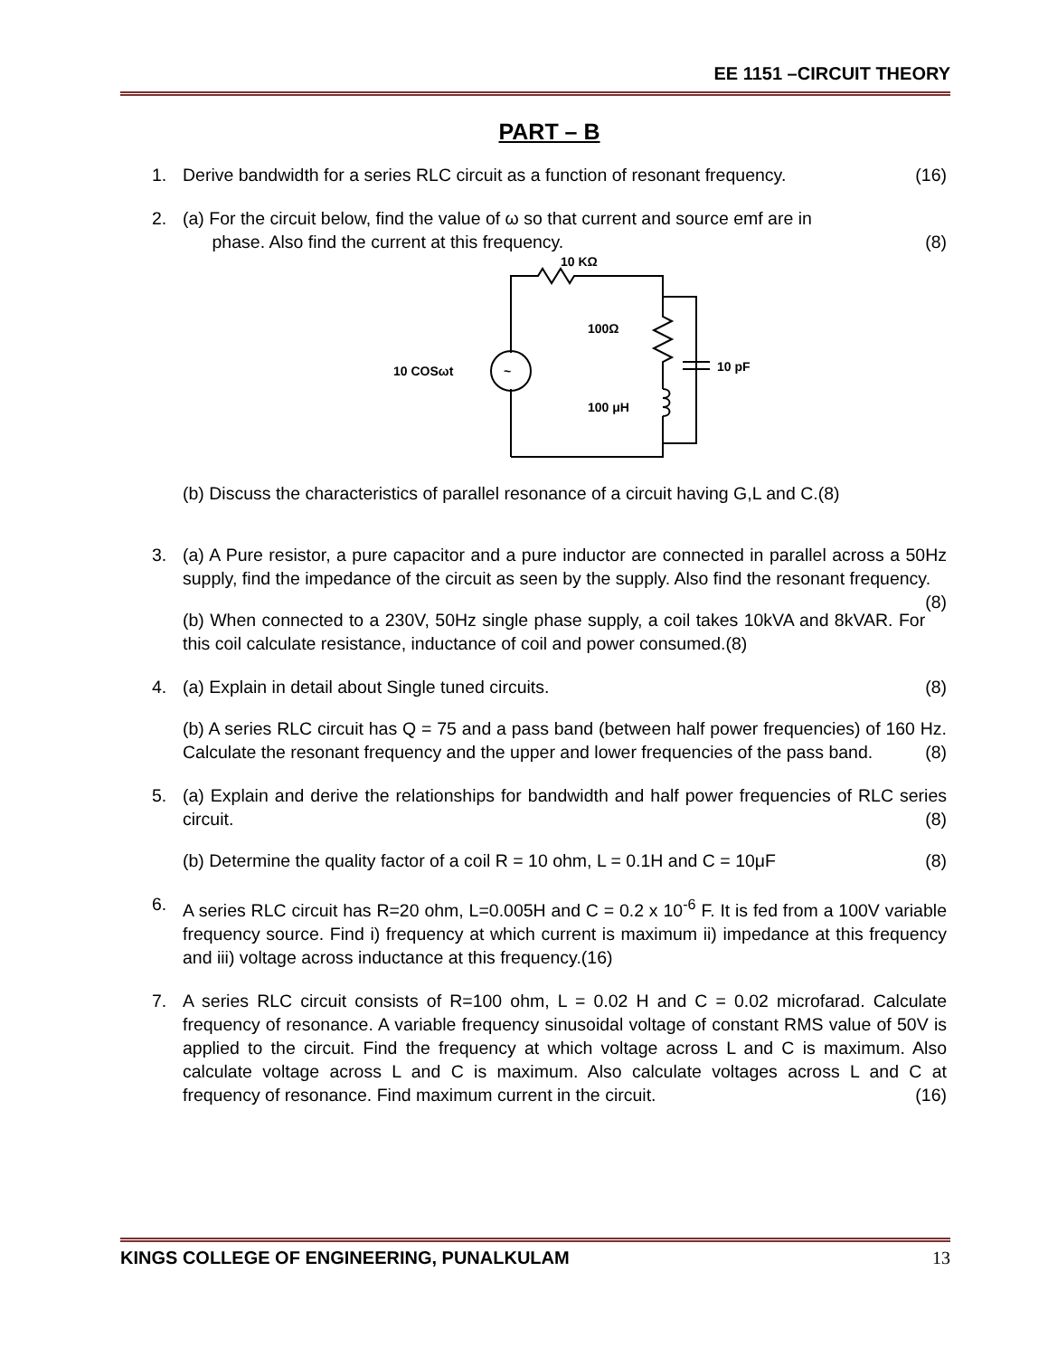EE 1151 –CIRCUIT THEORY
PART – B
1. Derive bandwidth for a series RLC circuit as a function of resonant frequency. (16)
2. (a) For the circuit below, find the value of ω so that current and source emf are in
phase. Also find the current at this frequency. (8)
10 KΩ
~
100Ω
10 COSωt
10 pF
100 μH
(b) Discuss the characteristics of parallel resonance of a circuit having G,L and C.(8)
3. (a) A Pure resistor, a pure capacitor and a pure inductor are connected in parallel across a 50Hz supply, find the impedance of the circuit as seen by the supply. Also find the resonant frequency. (8)
(b) When connected to a 230V, 50Hz single phase supply, a coil takes 10kVA and 8kVAR. For this coil calculate resistance, inductance of coil and power consumed.(8)
4. (a) Explain in detail about Single tuned circuits. (8)
(b) A series RLC circuit has Q = 75 and a pass band (between half power frequencies) of 160 Hz. Calculate the resonant frequency and the upper and lower frequencies of the pass band. (8)
5. (a) Explain and derive the relationships for bandwidth and half power frequencies of RLC series circuit. (8)
(b) Determine the quality factor of a coil R = 10 ohm, L = 0.1H and C = 10μF (8)
6. A series RLC circuit has R=20 ohm, L=0.005H and C = 0.2 x 10<sup>-6</sup> F. It is fed from a 100V variable frequency source. Find i) frequency at which current is maximum ii) impedance at this frequency and iii) voltage across inductance at this frequency.(16)
7. A series RLC circuit consists of R=100 ohm, L = 0.02 H and C = 0.02 microfarad. Calculate frequency of resonance. A variable frequency sinusoidal voltage of constant RMS value of 50V is applied to the circuit. Find the frequency at which voltage across L and C is maximum. Also calculate voltage across L and C is maximum. Also calculate voltages across L and C at frequency of resonance. Find maximum current in the circuit. (16)
KINGS COLLEGE OF ENGINEERING, PUNALKULAM 13